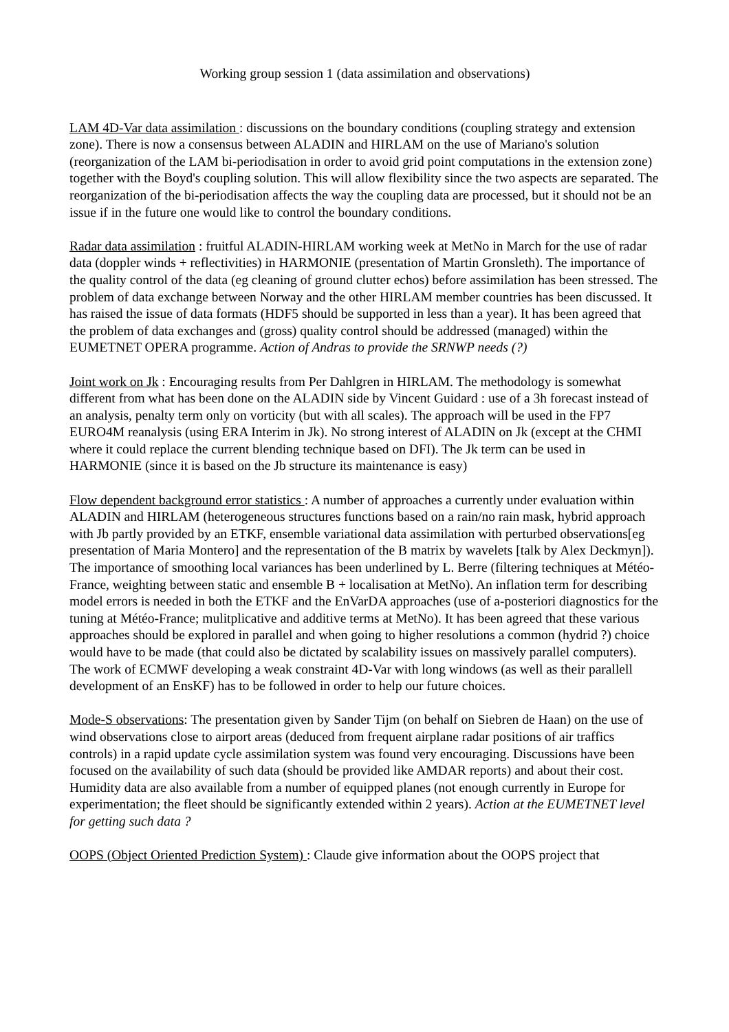Working group session 1 (data assimilation and observations)
LAM 4D-Var data assimilation : discussions on the boundary conditions (coupling strategy and extension zone). There is now a consensus between ALADIN and HIRLAM on the use of Mariano's solution (reorganization of the LAM bi-periodisation in order to avoid grid point computations in the extension zone) together with the Boyd's coupling solution. This will allow flexibility since the two aspects are separated. The reorganization of the bi-periodisation affects the way the coupling data are processed, but it should not be an issue if in the future one would like to control the boundary conditions.
Radar data assimilation : fruitful ALADIN-HIRLAM working week at MetNo in March for the use of radar data (doppler winds + reflectivities) in HARMONIE (presentation of Martin Gronsleth). The importance of the quality control of the data (eg cleaning of ground clutter echos) before assimilation has been stressed. The problem of data exchange between Norway and the other HIRLAM member countries has been discussed. It has raised the issue of data formats (HDF5 should be supported in less than a year). It has been agreed that the problem of data exchanges and (gross) quality control should be addressed (managed) within the EUMETNET OPERA programme. Action of Andras to provide the SRNWP needs (?)
Joint work on Jk : Encouraging results from Per Dahlgren in HIRLAM. The methodology is somewhat different from what has been done on the ALADIN side by Vincent Guidard : use of a 3h forecast instead of an analysis, penalty term only on vorticity (but with all scales). The approach will be used in the FP7 EURO4M reanalysis (using ERA Interim in Jk). No strong interest of ALADIN on Jk (except at the CHMI where it could replace the current blending technique based on DFI). The Jk term can be used in HARMONIE (since it is based on the Jb structure its maintenance is easy)
Flow dependent background error statistics : A number of approaches a currently under evaluation within ALADIN and HIRLAM (heterogeneous structures functions based on a rain/no rain mask, hybrid approach with Jb partly provided by an ETKF, ensemble variational data assimilation with perturbed observations[eg presentation of Maria Montero] and the representation of the B matrix by wavelets [talk by Alex Deckmyn]). The importance of smoothing local variances has been underlined by L. Berre (filtering techniques at Météo-France, weighting between static and ensemble B + localisation at MetNo). An inflation term for describing model errors is needed in both the ETKF and the EnVarDA approaches (use of a-posteriori diagnostics for the tuning at Météo-France; mulitplicative and additive terms at MetNo). It has been agreed that these various approaches should be explored in parallel and when going to higher resolutions a common (hydrid ?) choice would have to be made (that could also be dictated by scalability issues on massively parallel computers). The work of ECMWF developing a weak constraint 4D-Var with long windows (as well as their parallell development of an EnsKF) has to be followed in order to help our future choices.
Mode-S observations: The presentation given by Sander Tijm (on behalf on Siebren de Haan) on the use of wind observations close to airport areas (deduced from frequent airplane radar positions of air traffics controls) in a rapid update cycle assimilation system was found very encouraging. Discussions have been focused on the availability of such data (should be provided like AMDAR reports) and about their cost. Humidity data are also available from a number of equipped planes (not enough currently in Europe for experimentation; the fleet should be significantly extended within 2 years). Action at the EUMETNET level for getting such data ?
OOPS (Object Oriented Prediction System) : Claude give information about the OOPS project that